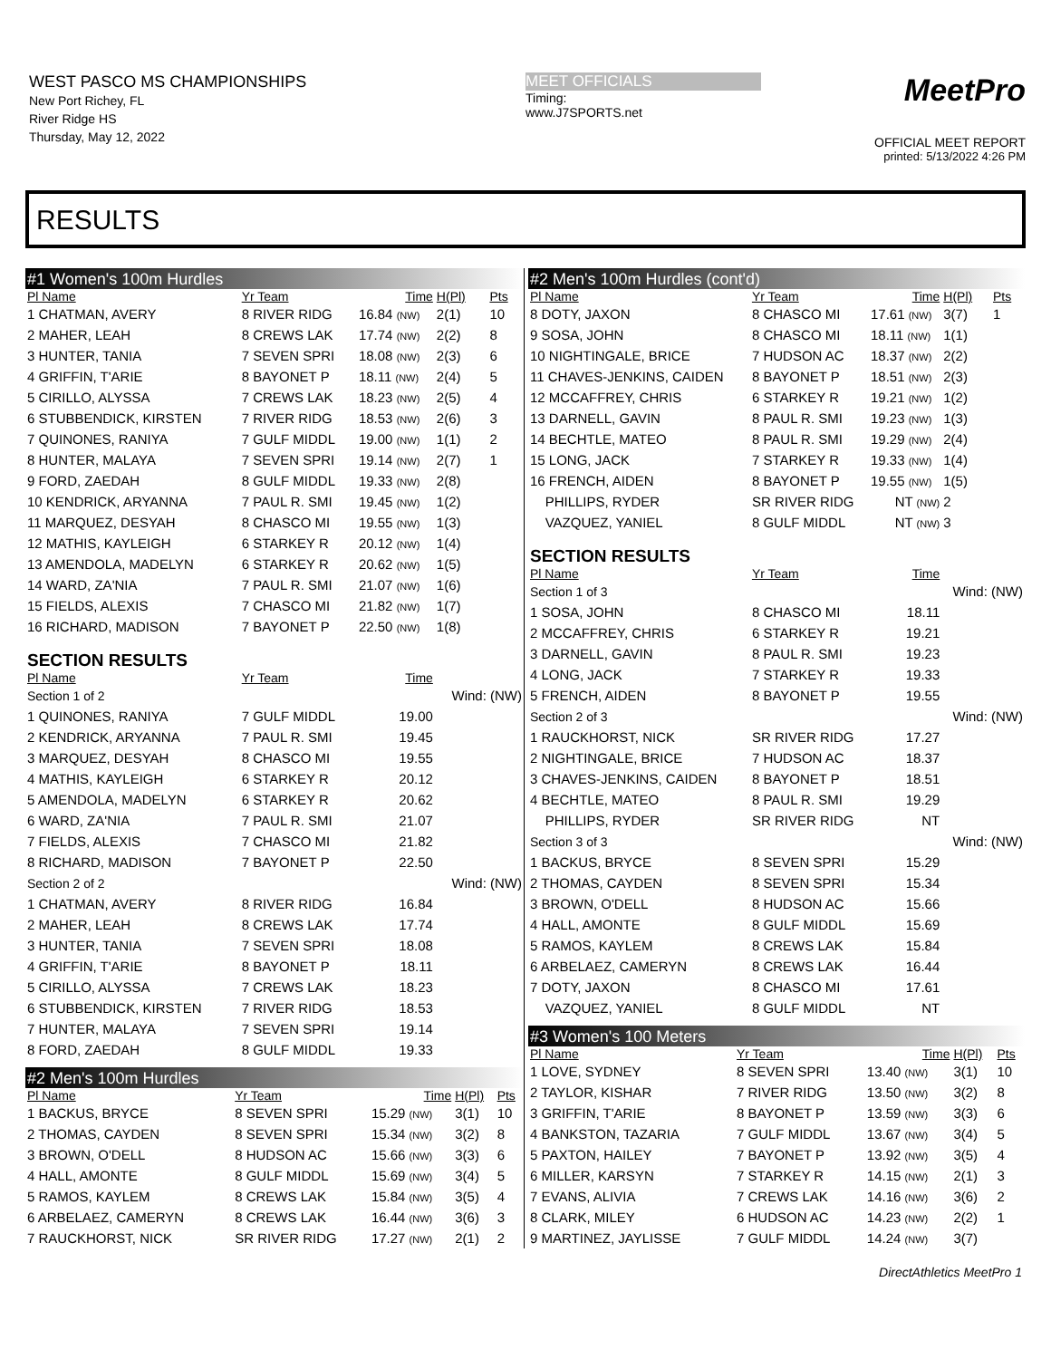WEST PASCO MS CHAMPIONSHIPS
New Port Richey, FL
River Ridge HS
Thursday, May 12, 2022
MEET OFFICIALS
Timing:
www.J7SPORTS.net
MeetPro
OFFICIAL MEET REPORT
printed: 5/13/2022 4:26 PM
RESULTS
#1 Women's 100m Hurdles
| Pl Name | Yr Team | Time | H(Pl) | Pts |
| --- | --- | --- | --- | --- |
| 1 CHATMAN, AVERY | 8 RIVER RIDG | 16.84 (NW) | 2(1) | 10 |
| 2 MAHER, LEAH | 8 CREWS LAK | 17.74 (NW) | 2(2) | 8 |
| 3 HUNTER, TANIA | 7 SEVEN SPRI | 18.08 (NW) | 2(3) | 6 |
| 4 GRIFFIN, T'ARIE | 8 BAYONET P | 18.11 (NW) | 2(4) | 5 |
| 5 CIRILLO, ALYSSA | 7 CREWS LAK | 18.23 (NW) | 2(5) | 4 |
| 6 STUBBENDICK, KIRSTEN | 7 RIVER RIDG | 18.53 (NW) | 2(6) | 3 |
| 7 QUINONES, RANIYA | 7 GULF MIDDL | 19.00 (NW) | 1(1) | 2 |
| 8 HUNTER, MALAYA | 7 SEVEN SPRI | 19.14 (NW) | 2(7) | 1 |
| 9 FORD, ZAEDAH | 8 GULF MIDDL | 19.33 (NW) | 2(8) | |
| 10 KENDRICK, ARYANNA | 7 PAUL R. SMI | 19.45 (NW) | 1(2) | |
| 11 MARQUEZ, DESYAH | 8 CHASCO MI | 19.55 (NW) | 1(3) | |
| 12 MATHIS, KAYLEIGH | 6 STARKEY R | 20.12 (NW) | 1(4) | |
| 13 AMENDOLA, MADELYN | 6 STARKEY R | 20.62 (NW) | 1(5) | |
| 14 WARD, ZA'NIA | 7 PAUL R. SMI | 21.07 (NW) | 1(6) | |
| 15 FIELDS, ALEXIS | 7 CHASCO MI | 21.82 (NW) | 1(7) | |
| 16 RICHARD, MADISON | 7 BAYONET P | 22.50 (NW) | 1(8) | |
| SECTION RESULTS | | | | |
| Pl Name | Yr Team | Time | | |
| Section 1 of 2 | | | Wind: (NW) | |
| 1 QUINONES, RANIYA | 7 GULF MIDDL | 19.00 | | |
| 2 KENDRICK, ARYANNA | 7 PAUL R. SMI | 19.45 | | |
| 3 MARQUEZ, DESYAH | 8 CHASCO MI | 19.55 | | |
| 4 MATHIS, KAYLEIGH | 6 STARKEY R | 20.12 | | |
| 5 AMENDOLA, MADELYN | 6 STARKEY R | 20.62 | | |
| 6 WARD, ZA'NIA | 7 PAUL R. SMI | 21.07 | | |
| 7 FIELDS, ALEXIS | 7 CHASCO MI | 21.82 | | |
| 8 RICHARD, MADISON | 7 BAYONET P | 22.50 | | |
| Section 2 of 2 | | | Wind: (NW) | |
| 1 CHATMAN, AVERY | 8 RIVER RIDG | 16.84 | | |
| 2 MAHER, LEAH | 8 CREWS LAK | 17.74 | | |
| 3 HUNTER, TANIA | 7 SEVEN SPRI | 18.08 | | |
| 4 GRIFFIN, T'ARIE | 8 BAYONET P | 18.11 | | |
| 5 CIRILLO, ALYSSA | 7 CREWS LAK | 18.23 | | |
| 6 STUBBENDICK, KIRSTEN | 7 RIVER RIDG | 18.53 | | |
| 7 HUNTER, MALAYA | 7 SEVEN SPRI | 19.14 | | |
| 8 FORD, ZAEDAH | 8 GULF MIDDL | 19.33 | | |
#2 Men's 100m Hurdles
| Pl Name | Yr Team | Time | H(Pl) | Pts |
| --- | --- | --- | --- | --- |
| 1 BACKUS, BRYCE | 8 SEVEN SPRI | 15.29 (NW) | 3(1) | 10 |
| 2 THOMAS, CAYDEN | 8 SEVEN SPRI | 15.34 (NW) | 3(2) | 8 |
| 3 BROWN, O'DELL | 8 HUDSON AC | 15.66 (NW) | 3(3) | 6 |
| 4 HALL, AMONTE | 8 GULF MIDDL | 15.69 (NW) | 3(4) | 5 |
| 5 RAMOS, KAYLEM | 8 CREWS LAK | 15.84 (NW) | 3(5) | 4 |
| 6 ARBELAEZ, CAMERYN | 8 CREWS LAK | 16.44 (NW) | 3(6) | 3 |
| 7 RAUCKHORST, NICK | SR RIVER RIDG | 17.27 (NW) | 2(1) | 2 |
#2 Men's 100m Hurdles (cont'd)
| Pl Name | Yr Team | Time | H(Pl) | Pts |
| --- | --- | --- | --- | --- |
| 8 DOTY, JAXON | 8 CHASCO MI | 17.61 (NW) | 3(7) | 1 |
| 9 SOSA, JOHN | 8 CHASCO MI | 18.11 (NW) | 1(1) | |
| 10 NIGHTINGALE, BRICE | 7 HUDSON AC | 18.37 (NW) | 2(2) | |
| 11 CHAVES-JENKINS, CAIDEN | 8 BAYONET P | 18.51 (NW) | 2(3) | |
| 12 MCCAFFREY, CHRIS | 6 STARKEY R | 19.21 (NW) | 1(2) | |
| 13 DARNELL, GAVIN | 8 PAUL R. SMI | 19.23 (NW) | 1(3) | |
| 14 BECHTLE, MATEO | 8 PAUL R. SMI | 19.29 (NW) | 2(4) | |
| 15 LONG, JACK | 7 STARKEY R | 19.33 (NW) | 1(4) | |
| 16 FRENCH, AIDEN | 8 BAYONET P | 19.55 (NW) | 1(5) | |
| PHILLIPS, RYDER | SR RIVER RIDG | NT (NW) | 2 | |
| VAZQUEZ, YANIEL | 8 GULF MIDDL | NT (NW) | 3 | |
| SECTION RESULTS | | | | |
| Pl Name | Yr Team | Time | | |
| Section 1 of 3 | | | Wind: (NW) | |
| 1 SOSA, JOHN | 8 CHASCO MI | 18.11 | | |
| 2 MCCAFFREY, CHRIS | 6 STARKEY R | 19.21 | | |
| 3 DARNELL, GAVIN | 8 PAUL R. SMI | 19.23 | | |
| 4 LONG, JACK | 7 STARKEY R | 19.33 | | |
| 5 FRENCH, AIDEN | 8 BAYONET P | 19.55 | | |
| Section 2 of 3 | | | Wind: (NW) | |
| 1 RAUCKHORST, NICK | SR RIVER RIDG | 17.27 | | |
| 2 NIGHTINGALE, BRICE | 7 HUDSON AC | 18.37 | | |
| 3 CHAVES-JENKINS, CAIDEN | 8 BAYONET P | 18.51 | | |
| 4 BECHTLE, MATEO | 8 PAUL R. SMI | 19.29 | | |
| PHILLIPS, RYDER | SR RIVER RIDG | NT | | |
| Section 3 of 3 | | | Wind: (NW) | |
| 1 BACKUS, BRYCE | 8 SEVEN SPRI | 15.29 | | |
| 2 THOMAS, CAYDEN | 8 SEVEN SPRI | 15.34 | | |
| 3 BROWN, O'DELL | 8 HUDSON AC | 15.66 | | |
| 4 HALL, AMONTE | 8 GULF MIDDL | 15.69 | | |
| 5 RAMOS, KAYLEM | 8 CREWS LAK | 15.84 | | |
| 6 ARBELAEZ, CAMERYN | 8 CREWS LAK | 16.44 | | |
| 7 DOTY, JAXON | 8 CHASCO MI | 17.61 | | |
| VAZQUEZ, YANIEL | 8 GULF MIDDL | NT | | |
#3 Women's 100 Meters
| Pl Name | Yr Team | Time | H(Pl) | Pts |
| --- | --- | --- | --- | --- |
| 1 LOVE, SYDNEY | 8 SEVEN SPRI | 13.40 (NW) | 3(1) | 10 |
| 2 TAYLOR, KISHAR | 7 RIVER RIDG | 13.50 (NW) | 3(2) | 8 |
| 3 GRIFFIN, T'ARIE | 8 BAYONET P | 13.59 (NW) | 3(3) | 6 |
| 4 BANKSTON, TAZARIA | 7 GULF MIDDL | 13.67 (NW) | 3(4) | 5 |
| 5 PAXTON, HAILEY | 7 BAYONET P | 13.92 (NW) | 3(5) | 4 |
| 6 MILLER, KARSYN | 7 STARKEY R | 14.15 (NW) | 2(1) | 3 |
| 7 EVANS, ALIVIA | 7 CREWS LAK | 14.16 (NW) | 3(6) | 2 |
| 8 CLARK, MILEY | 6 HUDSON AC | 14.23 (NW) | 2(2) | 1 |
| 9 MARTINEZ, JAYLISSE | 7 GULF MIDDL | 14.24 (NW) | 3(7) | |
DirectAthletics MeetPro 1